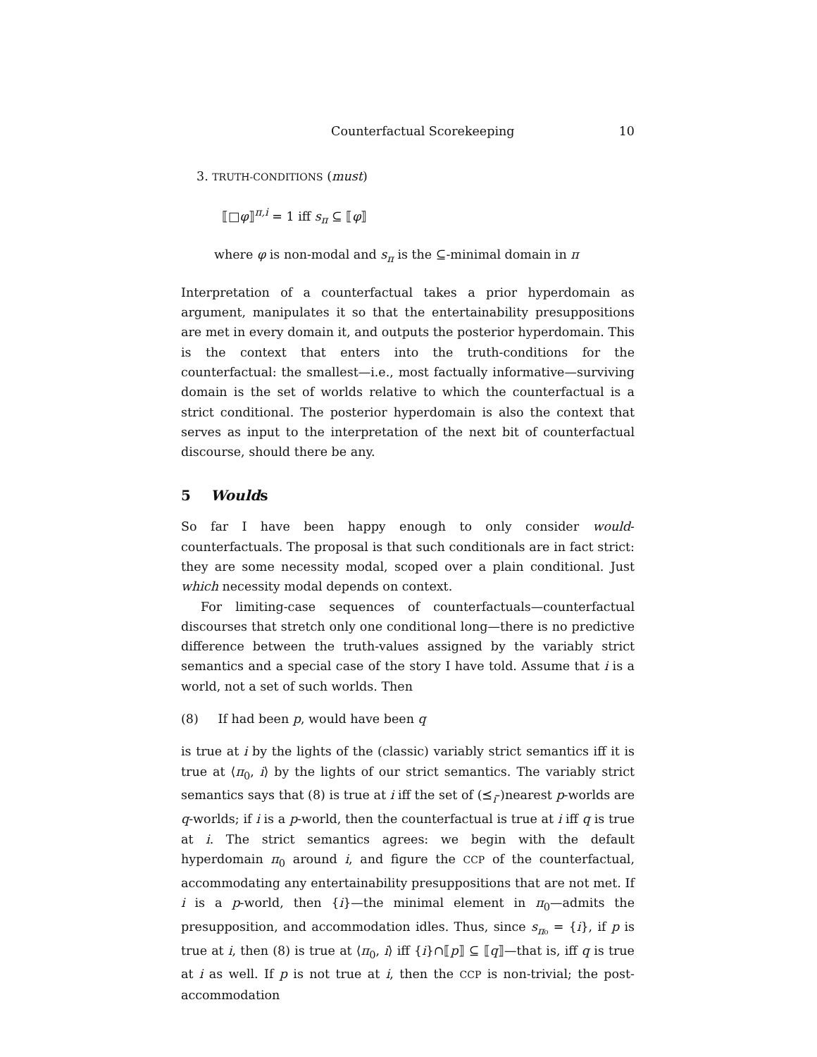Counterfactual Scorekeeping 10
3. TRUTH-CONDITIONS (must)
⟦□φ⟧<sup>π,i</sup> = 1 iff s<sub>π</sub> ⊆ ⟦φ⟧
where φ is non-modal and s<sub>π</sub> is the ⊆-minimal domain in π
Interpretation of a counterfactual takes a prior hyperdomain as argument, manipulates it so that the entertainability presuppositions are met in every domain it, and outputs the posterior hyperdomain. This is the context that enters into the truth-conditions for the counterfactual: the smallest—i.e., most factually informative—surviving domain is the set of worlds relative to which the counterfactual is a strict conditional. The posterior hyperdomain is also the context that serves as input to the interpretation of the next bit of counterfactual discourse, should there be any.
5 Woulds
So far I have been happy enough to only consider would-counterfactuals. The proposal is that such conditionals are in fact strict: they are some necessity modal, scoped over a plain conditional. Just which necessity modal depends on context.
For limiting-case sequences of counterfactuals—counterfactual discourses that stretch only one conditional long—there is no predictive difference between the truth-values assigned by the variably strict semantics and a special case of the story I have told. Assume that i is a world, not a set of such worlds. Then
(8) If had been p, would have been q
is true at i by the lights of the (classic) variably strict semantics iff it is true at ⟨π<sub>0</sub>, i⟩ by the lights of our strict semantics. The variably strict semantics says that (8) is true at i iff the set of (⪯<sub>i</sub>-)nearest p-worlds are q-worlds; if i is a p-world, then the counterfactual is true at i iff q is true at i. The strict semantics agrees: we begin with the default hyperdomain π<sub>0</sub> around i, and figure the CCP of the counterfactual, accommodating any entertainability presuppositions that are not met. If i is a p-world, then {i}—the minimal element in π<sub>0</sub>—admits the presupposition, and accommodation idles. Thus, since s<sub>π₀</sub> = {i}, if p is true at i, then (8) is true at ⟨π<sub>0</sub>, i⟩ iff {i}∩⟦p⟧ ⊆ ⟦q⟧—that is, iff q is true at i as well. If p is not true at i, then the CCP is non-trivial; the post-accommodation